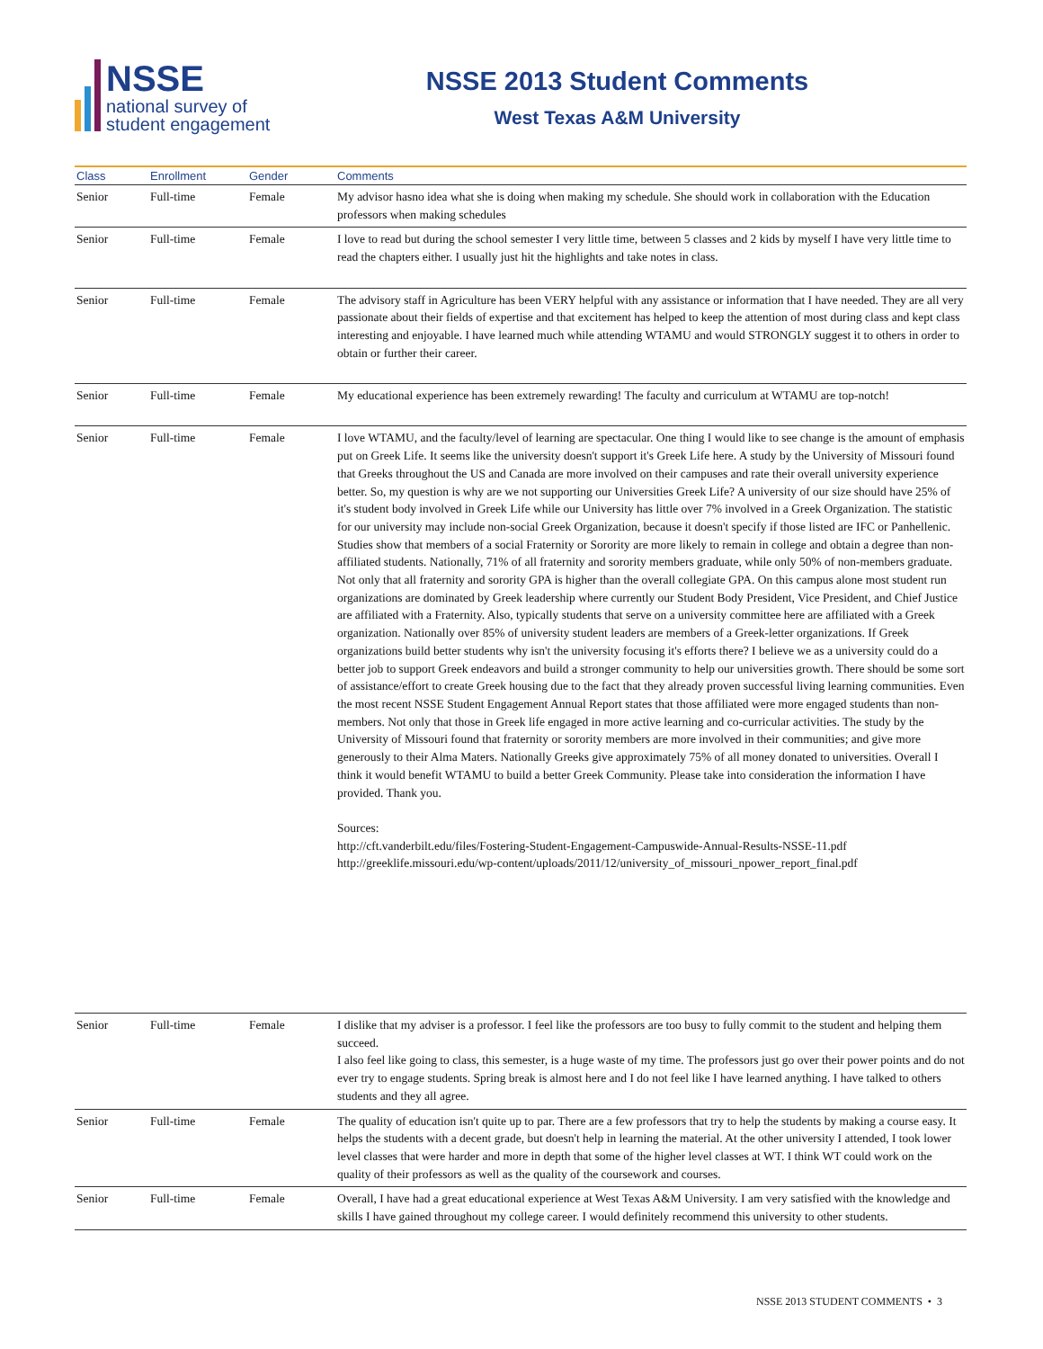NSSE
national survey of
student engagement
NSSE 2013 Student Comments
West Texas A&M University
| Class | Enrollment | Gender | Comments |
| --- | --- | --- | --- |
| Senior | Full-time | Female | My advisor hasno idea what she is doing when making my schedule. She should work in collaboration with the Education professors when making schedules |
| Senior | Full-time | Female | I love to read but during the school semester I very little time, between 5 classes and 2 kids by myself I have very little time to read the chapters either. I usually just hit the highlights and take notes in class. |
| Senior | Full-time | Female | The advisory staff in Agriculture has been VERY helpful with any assistance or information that I have needed. They are all very passionate about their fields of expertise and that excitement has helped to keep the attention of most during class and kept class interesting and enjoyable. I have learned much while attending WTAMU and would STRONGLY suggest it to others in order to obtain or further their career. |
| Senior | Full-time | Female | My educational experience has been extremely rewarding! The faculty and curriculum at WTAMU are top-notch! |
| Senior | Full-time | Female | I love WTAMU, and the faculty/level of learning are spectacular. One thing I would like to see change is the amount of emphasis put on Greek Life. It seems like the university doesn't support it's Greek Life here. A study by the University of Missouri found that Greeks throughout the US and Canada are more involved on their campuses and rate their overall university experience better. So, my question is why are we not supporting our Universities Greek Life? A university of our size should have 25% of it's student body involved in Greek Life while our University has little over 7% involved in a Greek Organization. The statistic for our university may include non-social Greek Organization, because it doesn't specify if those listed are IFC or Panhellenic. Studies show that members of a social Fraternity or Sorority are more likely to remain in college and obtain a degree than non-affiliated students. Nationally, 71% of all fraternity and sorority members graduate, while only 50% of non-members graduate. Not only that all fraternity and sorority GPA is higher than the overall collegiate GPA. On this campus alone most student run organizations are dominated by Greek leadership where currently our Student Body President, Vice President, and Chief Justice are affiliated with a Fraternity. Also, typically students that serve on a university committee here are affiliated with a Greek organization. Nationally over 85% of university student leaders are members of a Greek-letter organizations. If Greek organizations build better students why isn't the university focusing it's efforts there? I believe we as a university could do a better job to support Greek endeavors and build a stronger community to help our universities growth. There should be some sort of assistance/effort to create Greek housing due to the fact that they already proven successful living learning communities. Even the most recent NSSE Student Engagement Annual Report states that those affiliated were more engaged students than non-members. Not only that those in Greek life engaged in more active learning and co-curricular activities. The study by the University of Missouri found that fraternity or sorority members are more involved in their communities; and give more generously to their Alma Maters. Nationally Greeks give approximately 75% of all money donated to universities. Overall I think it would benefit WTAMU to build a better Greek Community. Please take into consideration the information I have provided. Thank you. Sources: http://cft.vanderbilt.edu/files/Fostering-Student-Engagement-Campuswide-Annual-Results-NSSE-11.pdf http://greeklife.missouri.edu/wp-content/uploads/2011/12/university_of_missouri_npower_report_final.pdf |
| Senior | Full-time | Female | I dislike that my adviser is a professor. I feel like the professors are too busy to fully commit to the student and helping them succeed. I also feel like going to class, this semester, is a huge waste of my time. The professors just go over their power points and do not ever try to engage students. Spring break is almost here and I do not feel like I have learned anything. I have talked to others students and they all agree. |
| Senior | Full-time | Female | The quality of education isn't quite up to par. There are a few professors that try to help the students by making a course easy. It helps the students with a decent grade, but doesn't help in learning the material. At the other university I attended, I took lower level classes that were harder and more in depth that some of the higher level classes at WT. I think WT could work on the quality of their professors as well as the quality of the coursework and courses. |
| Senior | Full-time | Female | Overall, I have had a great educational experience at West Texas A&M University. I am very satisfied with the knowledge and skills I have gained throughout my college career. I would definitely recommend this university to other students. |
NSSE 2013 STUDENT COMMENTS • 3